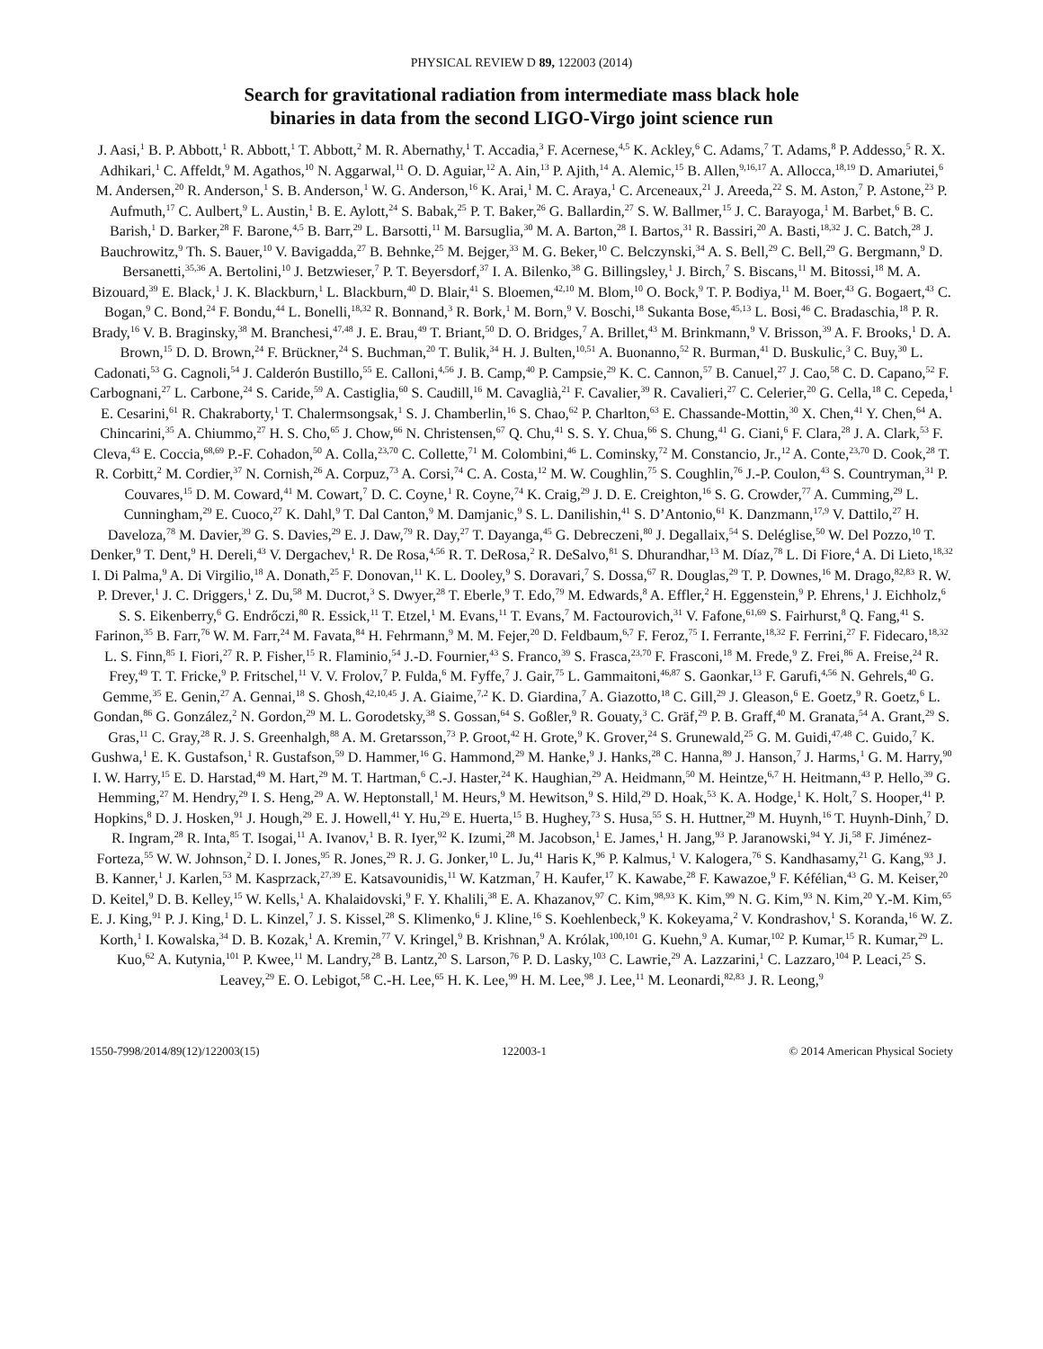PHYSICAL REVIEW D 89, 122003 (2014)
Search for gravitational radiation from intermediate mass black hole
binaries in data from the second LIGO-Virgo joint science run
J. Aasi,<sup>1</sup> B. P. Abbott,<sup>1</sup> R. Abbott,<sup>1</sup> T. Abbott,<sup>2</sup> M. R. Abernathy,<sup>1</sup> T. Accadia,<sup>3</sup> F. Acernese,<sup>4,5</sup> K. Ackley,<sup>6</sup> C. Adams,<sup>7</sup> T. Adams,<sup>8</sup> P. Addesso,<sup>5</sup> R. X. Adhikari,<sup>1</sup> C. Affeldt,<sup>9</sup> M. Agathos,<sup>10</sup> N. Aggarwal,<sup>11</sup> O. D. Aguiar,<sup>12</sup> A. Ain,<sup>13</sup> P. Ajith,<sup>14</sup> A. Alemic,<sup>15</sup> B. Allen,<sup>9,16,17</sup> A. Allocca,<sup>18,19</sup> D. Amariutei,<sup>6</sup> M. Andersen,<sup>20</sup> R. Anderson,<sup>1</sup> S. B. Anderson,<sup>1</sup> W. G. Anderson,<sup>16</sup> K. Arai,<sup>1</sup> M. C. Araya,<sup>1</sup> C. Arceneaux,<sup>21</sup> J. Areeda,<sup>22</sup> S. M. Aston,<sup>7</sup> P. Astone,<sup>23</sup> P. Aufmuth,<sup>17</sup> C. Aulbert,<sup>9</sup> L. Austin,<sup>1</sup> B. E. Aylott,<sup>24</sup> S. Babak,<sup>25</sup> P. T. Baker,<sup>26</sup> G. Ballardin,<sup>27</sup> S. W. Ballmer,<sup>15</sup> J. C. Barayoga,<sup>1</sup> M. Barbet,<sup>6</sup> B. C. Barish,<sup>1</sup> D. Barker,<sup>28</sup> F. Barone,<sup>4,5</sup> B. Barr,<sup>29</sup> L. Barsotti,<sup>11</sup> M. Barsuglia,<sup>30</sup> M. A. Barton,<sup>28</sup> I. Bartos,<sup>31</sup> R. Bassiri,<sup>20</sup> A. Basti,<sup>18,32</sup> J. C. Batch,<sup>28</sup> J. Bauchrowitz,<sup>9</sup> Th. S. Bauer,<sup>10</sup> V. Bavigadda,<sup>27</sup> B. Behnke,<sup>25</sup> M. Bejger,<sup>33</sup> M. G. Beker,<sup>10</sup> C. Belczynski,<sup>34</sup> A. S. Bell,<sup>29</sup> C. Bell,<sup>29</sup> G. Bergmann,<sup>9</sup> D. Bersanetti,<sup>35,36</sup> A. Bertolini,<sup>10</sup> J. Betzwieser,<sup>7</sup> P. T. Beyersdorf,<sup>37</sup> I. A. Bilenko,<sup>38</sup> G. Billingsley,<sup>1</sup> J. Birch,<sup>7</sup> S. Biscans,<sup>11</sup> M. Bitossi,<sup>18</sup> M. A. Bizouard,<sup>39</sup> E. Black,<sup>1</sup> J. K. Blackburn,<sup>1</sup> L. Blackburn,<sup>40</sup> D. Blair,<sup>41</sup> S. Bloemen,<sup>42,10</sup> M. Blom,<sup>10</sup> O. Bock,<sup>9</sup> T. P. Bodiya,<sup>11</sup> M. Boer,<sup>43</sup> G. Bogaert,<sup>43</sup> C. Bogan,<sup>9</sup> C. Bond,<sup>24</sup> F. Bondu,<sup>44</sup> L. Bonelli,<sup>18,32</sup> R. Bonnand,<sup>3</sup> R. Bork,<sup>1</sup> M. Born,<sup>9</sup> V. Boschi,<sup>18</sup> Sukanta Bose,<sup>45,13</sup> L. Bosi,<sup>46</sup> C. Bradaschia,<sup>18</sup> P. R. Brady,<sup>16</sup> V. B. Braginsky,<sup>38</sup> M. Branchesi,<sup>47,48</sup> J. E. Brau,<sup>49</sup> T. Briant,<sup>50</sup> D. O. Bridges,<sup>7</sup> A. Brillet,<sup>43</sup> M. Brinkmann,<sup>9</sup> V. Brisson,<sup>39</sup> A. F. Brooks,<sup>1</sup> D. A. Brown,<sup>15</sup> D. D. Brown,<sup>24</sup> F. Brückner,<sup>24</sup> S. Buchman,<sup>20</sup> T. Bulik,<sup>34</sup> H. J. Bulten,<sup>10,51</sup> A. Buonanno,<sup>52</sup> R. Burman,<sup>41</sup> D. Buskulic,<sup>3</sup> C. Buy,<sup>30</sup> L. Cadonati,<sup>53</sup> G. Cagnoli,<sup>54</sup> J. Calderón Bustillo,<sup>55</sup> E. Calloni,<sup>4,56</sup> J. B. Camp,<sup>40</sup> P. Campsie,<sup>29</sup> K. C. Cannon,<sup>57</sup> B. Canuel,<sup>27</sup> J. Cao,<sup>58</sup> C. D. Capano,<sup>52</sup> F. Carbognani,<sup>27</sup> L. Carbone,<sup>24</sup> S. Caride,<sup>59</sup> A. Castiglia,<sup>60</sup> S. Caudill,<sup>16</sup> M. Cavaglià,<sup>21</sup> F. Cavalier,<sup>39</sup> R. Cavalieri,<sup>27</sup> C. Celerier,<sup>20</sup> G. Cella,<sup>18</sup> C. Cepeda,<sup>1</sup> E. Cesarini,<sup>61</sup> R. Chakraborty,<sup>1</sup> T. Chalermsongsak,<sup>1</sup> S. J. Chamberlin,<sup>16</sup> S. Chao,<sup>62</sup> P. Charlton,<sup>63</sup> E. Chassande-Mottin,<sup>30</sup> X. Chen,<sup>41</sup> Y. Chen,<sup>64</sup> A. Chincarini,<sup>35</sup> A. Chiummo,<sup>27</sup> H. S. Cho,<sup>65</sup> J. Chow,<sup>66</sup> N. Christensen,<sup>67</sup> Q. Chu,<sup>41</sup> S. S. Y. Chua,<sup>66</sup> S. Chung,<sup>41</sup> G. Ciani,<sup>6</sup> F. Clara,<sup>28</sup> J. A. Clark,<sup>53</sup> F. Cleva,<sup>43</sup> E. Coccia,<sup>68,69</sup> P.-F. Cohadon,<sup>50</sup> A. Colla,<sup>23,70</sup> C. Collette,<sup>71</sup> M. Colombini,<sup>46</sup> L. Cominsky,<sup>72</sup> M. Constancio, Jr.,<sup>12</sup> A. Conte,<sup>23,70</sup> D. Cook,<sup>28</sup> T. R. Corbitt,<sup>2</sup> M. Cordier,<sup>37</sup> N. Cornish,<sup>26</sup> A. Corpuz,<sup>73</sup> A. Corsi,<sup>74</sup> C. A. Costa,<sup>12</sup> M. W. Coughlin,<sup>75</sup> S. Coughlin,<sup>76</sup> J.-P. Coulon,<sup>43</sup> S. Countryman,<sup>31</sup> P. Couvares,<sup>15</sup> D. M. Coward,<sup>41</sup> M. Cowart,<sup>7</sup> D. C. Coyne,<sup>1</sup> R. Coyne,<sup>74</sup> K. Craig,<sup>29</sup> J. D. E. Creighton,<sup>16</sup> S. G. Crowder,<sup>77</sup> A. Cumming,<sup>29</sup> L. Cunningham,<sup>29</sup> E. Cuoco,<sup>27</sup> K. Dahl,<sup>9</sup> T. Dal Canton,<sup>9</sup> M. Damjanic,<sup>9</sup> S. L. Danilishin,<sup>41</sup> S. D’Antonio,<sup>61</sup> K. Danzmann,<sup>17,9</sup> V. Dattilo,<sup>27</sup> H. Daveloza,<sup>78</sup> M. Davier,<sup>39</sup> G. S. Davies,<sup>29</sup> E. J. Daw,<sup>79</sup> R. Day,<sup>27</sup> T. Dayanga,<sup>45</sup> G. Debreczeni,<sup>80</sup> J. Degallaix,<sup>54</sup> S. Deléglise,<sup>50</sup> W. Del Pozzo,<sup>10</sup> T. Denker,<sup>9</sup> T. Dent,<sup>9</sup> H. Dereli,<sup>43</sup> V. Dergachev,<sup>1</sup> R. De Rosa,<sup>4,56</sup> R. T. DeRosa,<sup>2</sup> R. DeSalvo,<sup>81</sup> S. Dhurandhar,<sup>13</sup> M. Díaz,<sup>78</sup> L. Di Fiore,<sup>4</sup> A. Di Lieto,<sup>18,32</sup> I. Di Palma,<sup>9</sup> A. Di Virgilio,<sup>18</sup> A. Donath,<sup>25</sup> F. Donovan,<sup>11</sup> K. L. Dooley,<sup>9</sup> S. Doravari,<sup>7</sup> S. Dossa,<sup>67</sup> R. Douglas,<sup>29</sup> T. P. Downes,<sup>16</sup> M. Drago,<sup>82,83</sup> R. W. P. Drever,<sup>1</sup> J. C. Driggers,<sup>1</sup> Z. Du,<sup>58</sup> M. Ducrot,<sup>3</sup> S. Dwyer,<sup>28</sup> T. Eberle,<sup>9</sup> T. Edo,<sup>79</sup> M. Edwards,<sup>8</sup> A. Effler,<sup>2</sup> H. Eggenstein,<sup>9</sup> P. Ehrens,<sup>1</sup> J. Eichholz,<sup>6</sup> S. S. Eikenberry,<sup>6</sup> G. Endrőczi,<sup>80</sup> R. Essick,<sup>11</sup> T. Etzel,<sup>1</sup> M. Evans,<sup>11</sup> T. Evans,<sup>7</sup> M. Factourovich,<sup>31</sup> V. Fafone,<sup>61,69</sup> S. Fairhurst,<sup>8</sup> Q. Fang,<sup>41</sup> S. Farinon,<sup>35</sup> B. Farr,<sup>76</sup> W. M. Farr,<sup>24</sup> M. Favata,<sup>84</sup> H. Fehrmann,<sup>9</sup> M. M. Fejer,<sup>20</sup> D. Feldbaum,<sup>6,7</sup> F. Feroz,<sup>75</sup> I. Ferrante,<sup>18,32</sup> F. Ferrini,<sup>27</sup> F. Fidecaro,<sup>18,32</sup> L. S. Finn,<sup>85</sup> I. Fiori,<sup>27</sup> R. P. Fisher,<sup>15</sup> R. Flaminio,<sup>54</sup> J.-D. Fournier,<sup>43</sup> S. Franco,<sup>39</sup> S. Frasca,<sup>23,70</sup> F. Frasconi,<sup>18</sup> M. Frede,<sup>9</sup> Z. Frei,<sup>86</sup> A. Freise,<sup>24</sup> R. Frey,<sup>49</sup> T. T. Fricke,<sup>9</sup> P. Fritschel,<sup>11</sup> V. V. Frolov,<sup>7</sup> P. Fulda,<sup>6</sup> M. Fyffe,<sup>7</sup> J. Gair,<sup>75</sup> L. Gammaitoni,<sup>46,87</sup> S. Gaonkar,<sup>13</sup> F. Garufi,<sup>4,56</sup> N. Gehrels,<sup>40</sup> G. Gemme,<sup>35</sup> E. Genin,<sup>27</sup> A. Gennai,<sup>18</sup> S. Ghosh,<sup>42,10,45</sup> J. A. Giaime,<sup>7,2</sup> K. D. Giardina,<sup>7</sup> A. Giazotto,<sup>18</sup> C. Gill,<sup>29</sup> J. Gleason,<sup>6</sup> E. Goetz,<sup>9</sup> R. Goetz,<sup>6</sup> L. Gondan,<sup>86</sup> G. González,<sup>2</sup> N. Gordon,<sup>29</sup> M. L. Gorodetsky,<sup>38</sup> S. Gossan,<sup>64</sup> S. Goßler,<sup>9</sup> R. Gouaty,<sup>3</sup> C. Gräf,<sup>29</sup> P. B. Graff,<sup>40</sup> M. Granata,<sup>54</sup> A. Grant,<sup>29</sup> S. Gras,<sup>11</sup> C. Gray,<sup>28</sup> R. J. S. Greenhalgh,<sup>88</sup> A. M. Gretarsson,<sup>73</sup> P. Groot,<sup>42</sup> H. Grote,<sup>9</sup> K. Grover,<sup>24</sup> S. Grunewald,<sup>25</sup> G. M. Guidi,<sup>47,48</sup> C. Guido,<sup>7</sup> K. Gushwa,<sup>1</sup> E. K. Gustafson,<sup>1</sup> R. Gustafson,<sup>59</sup> D. Hammer,<sup>16</sup> G. Hammond,<sup>29</sup> M. Hanke,<sup>9</sup> J. Hanks,<sup>28</sup> C. Hanna,<sup>89</sup> J. Hanson,<sup>7</sup> J. Harms,<sup>1</sup> G. M. Harry,<sup>90</sup> I. W. Harry,<sup>15</sup> E. D. Harstad,<sup>49</sup> M. Hart,<sup>29</sup> M. T. Hartman,<sup>6</sup> C.-J. Haster,<sup>24</sup> K. Haughian,<sup>29</sup> A. Heidmann,<sup>50</sup> M. Heintze,<sup>6,7</sup> H. Heitmann,<sup>43</sup> P. Hello,<sup>39</sup> G. Hemming,<sup>27</sup> M. Hendry,<sup>29</sup> I. S. Heng,<sup>29</sup> A. W. Heptonstall,<sup>1</sup> M. Heurs,<sup>9</sup> M. Hewitson,<sup>9</sup> S. Hild,<sup>29</sup> D. Hoak,<sup>53</sup> K. A. Hodge,<sup>1</sup> K. Holt,<sup>7</sup> S. Hooper,<sup>41</sup> P. Hopkins,<sup>8</sup> D. J. Hosken,<sup>91</sup> J. Hough,<sup>29</sup> E. J. Howell,<sup>41</sup> Y. Hu,<sup>29</sup> E. Huerta,<sup>15</sup> B. Hughey,<sup>73</sup> S. Husa,<sup>55</sup> S. H. Huttner,<sup>29</sup> M. Huynh,<sup>16</sup> T. Huynh-Dinh,<sup>7</sup> D. R. Ingram,<sup>28</sup> R. Inta,<sup>85</sup> T. Isogai,<sup>11</sup> A. Ivanov,<sup>1</sup> B. R. Iyer,<sup>92</sup> K. Izumi,<sup>28</sup> M. Jacobson,<sup>1</sup> E. James,<sup>1</sup> H. Jang,<sup>93</sup> P. Jaranowski,<sup>94</sup> Y. Ji,<sup>58</sup> F. Jiménez-Forteza,<sup>55</sup> W. W. Johnson,<sup>2</sup> D. I. Jones,<sup>95</sup> R. Jones,<sup>29</sup> R. J. G. Jonker,<sup>10</sup> L. Ju,<sup>41</sup> Haris K,<sup>96</sup> P. Kalmus,<sup>1</sup> V. Kalogera,<sup>76</sup> S. Kandhasamy,<sup>21</sup> G. Kang,<sup>93</sup> J. B. Kanner,<sup>1</sup> J. Karlen,<sup>53</sup> M. Kasprzack,<sup>27,39</sup> E. Katsavounidis,<sup>11</sup> W. Katzman,<sup>7</sup> H. Kaufer,<sup>17</sup> K. Kawabe,<sup>28</sup> F. Kawazoe,<sup>9</sup> F. Kéfélian,<sup>43</sup> G. M. Keiser,<sup>20</sup> D. Keitel,<sup>9</sup> D. B. Kelley,<sup>15</sup> W. Kells,<sup>1</sup> A. Khalaidovski,<sup>9</sup> F. Y. Khalili,<sup>38</sup> E. A. Khazanov,<sup>97</sup> C. Kim,<sup>98,93</sup> K. Kim,<sup>99</sup> N. G. Kim,<sup>93</sup> N. Kim,<sup>20</sup> Y.-M. Kim,<sup>65</sup> E. J. King,<sup>91</sup> P. J. King,<sup>1</sup> D. L. Kinzel,<sup>7</sup> J. S. Kissel,<sup>28</sup> S. Klimenko,<sup>6</sup> J. Kline,<sup>16</sup> S. Koehlenbeck,<sup>9</sup> K. Kokeyama,<sup>2</sup> V. Kondrashov,<sup>1</sup> S. Koranda,<sup>16</sup> W. Z. Korth,<sup>1</sup> I. Kowalska,<sup>34</sup> D. B. Kozak,<sup>1</sup> A. Kremin,<sup>77</sup> V. Kringel,<sup>9</sup> B. Krishnan,<sup>9</sup> A. Królak,<sup>100,101</sup> G. Kuehn,<sup>9</sup> A. Kumar,<sup>102</sup> P. Kumar,<sup>15</sup> R. Kumar,<sup>29</sup> L. Kuo,<sup>62</sup> A. Kutynia,<sup>101</sup> P. Kwee,<sup>11</sup> M. Landry,<sup>28</sup> B. Lantz,<sup>20</sup> S. Larson,<sup>76</sup> P. D. Lasky,<sup>103</sup> C. Lawrie,<sup>29</sup> A. Lazzarini,<sup>1</sup> C. Lazzaro,<sup>104</sup> P. Leaci,<sup>25</sup> S. Leavey,<sup>29</sup> E. O. Lebigot,<sup>58</sup> C.-H. Lee,<sup>65</sup> H. K. Lee,<sup>99</sup> H. M. Lee,<sup>98</sup> J. Lee,<sup>11</sup> M. Leonardi,<sup>82,83</sup> J. R. Leong,<sup>9</sup>
1550-7998/2014/89(12)/122003(15) 122003-1 © 2014 American Physical Society